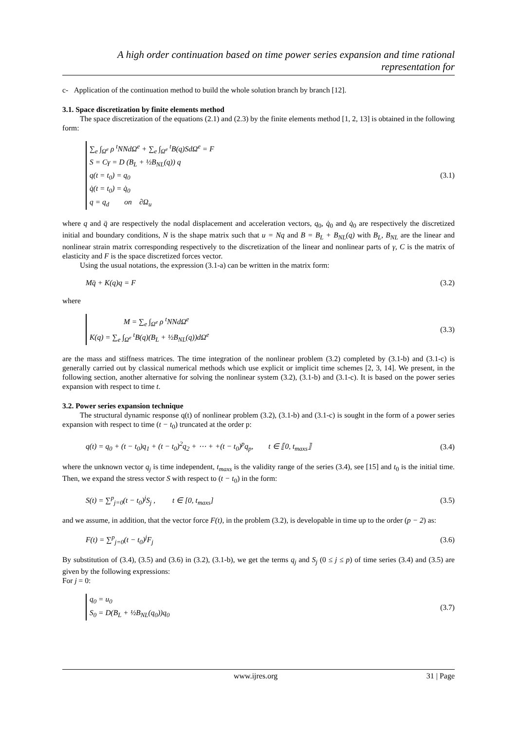A high order continuation based on time power series expansion and time rational representation for
c- Application of the continuation method to build the whole solution branch by branch [12].
3.1. Space discretization by finite elements method
The space discretization of the equations (2.1) and (2.3) by the finite elements method [1, 2, 13] is obtained in the following form:
∑<sub>e</sub> ∫<sub>Ω<sup>e</sup></sub> ρ <sup>t</sup>NNdΩ<sup>e</sup> + ∑<sub>e</sub> ∫<sub>Ω<sup>e</sup></sub> <sup>t</sup>B(q)SdΩ<sup>e</sup> = F
S = Cγ = D (B<sub>L</sub> + ½B<sub>NL</sub>(q)) q
q(t = t<sub>0</sub>) = q<sub>0</sub>
q̇(t = t<sub>0</sub>) = q̇<sub>0</sub>
q = q<sub>d</sub> on ∂Ω<sub>u</sub>
(3.1)
where q and q̈ are respectively the nodal displacement and acceleration vectors, q<sub>0</sub>, q̇<sub>0</sub> and q̇<sub>0</sub> are respectively the discretized initial and boundary conditions, N is the shape matrix such that u = Nq and B = B<sub>L</sub> + B<sub>NL</sub>(q) with B<sub>L</sub>, B<sub>NL</sub> are the linear and nonlinear strain matrix corresponding respectively to the discretization of the linear and nonlinear parts of γ, C is the matrix of elasticity and F is the space discretized forces vector.
Using the usual notations, the expression (3.1-a) can be written in the matrix form:
Mq̈ + K(q)q = F (3.2)
where
M = ∑<sub>e</sub> ∫<sub>Ω<sup>e</sup></sub> ρ <sup>t</sup>NNdΩ<sup>e</sup>
K(q) = ∑<sub>e</sub> ∫<sub>Ω<sup>e</sup></sub> <sup>t</sup>B(q)(B<sub>L</sub> + ½B<sub>NL</sub>(q))dΩ<sup>e</sup>
(3.3)
are the mass and stiffness matrices. The time integration of the nonlinear problem (3.2) completed by (3.1-b) and (3.1-c) is generally carried out by classical numerical methods which use explicit or implicit time schemes [2, 3, 14]. We present, in the following section, another alternative for solving the nonlinear system (3.2), (3.1-b) and (3.1-c). It is based on the power series expansion with respect to time t.
3.2. Power series expansion technique
The structural dynamic response q(t) of nonlinear problem (3.2), (3.1-b) and (3.1-c) is sought in the form of a power series expansion with respect to time (t − t<sub>0</sub>) truncated at the order p:
q(t) = q<sub>0</sub> + (t − t<sub>0</sub>)q<sub>1</sub> + (t − t<sub>0</sub>)<sup>2</sup>q<sub>2</sub> + ⋯ + +(t − t<sub>0</sub>)<sup>p</sup>q<sub>p</sub>, t ∈ ⟦0, t<sub>maxs</sub>⟧ (3.4)
where the unknown vector q<sub>j</sub> is time independent, t<sub>maxs</sub> is the validity range of the series (3.4), see [15] and t<sub>0</sub> is the initial time. Then, we expand the stress vector S with respect to (t − t<sub>0</sub>) in the form:
S(t) = ∑<sup>p</sup><sub>j=0</sub>(t − t<sub>0</sub>)<sup>j</sup>S<sub>j</sub> , t ∈ [0, t<sub>maxs</sub>] (3.5)
and we assume, in addition, that the vector force F(t), in the problem (3.2), is developable in time up to the order (p − 2) as:
F(t) = ∑<sup>p</sup><sub>j=0</sub>(t − t<sub>0</sub>)<sup>j</sup>F<sub>j</sub> (3.6)
By substitution of (3.4), (3.5) and (3.6) in (3.2), (3.1-b), we get the terms q<sub>j</sub> and S<sub>j</sub> (0 ≤ j ≤ p) of time series (3.4) and (3.5) are given by the following expressions:
For j = 0:
q<sub>0</sub> = u<sub>0</sub>
S<sub>0</sub> = D(B<sub>L</sub> + ½B<sub>NL</sub>(q<sub>0</sub>))q<sub>0</sub>
(3.7)
www.ijres.org 31 | Page